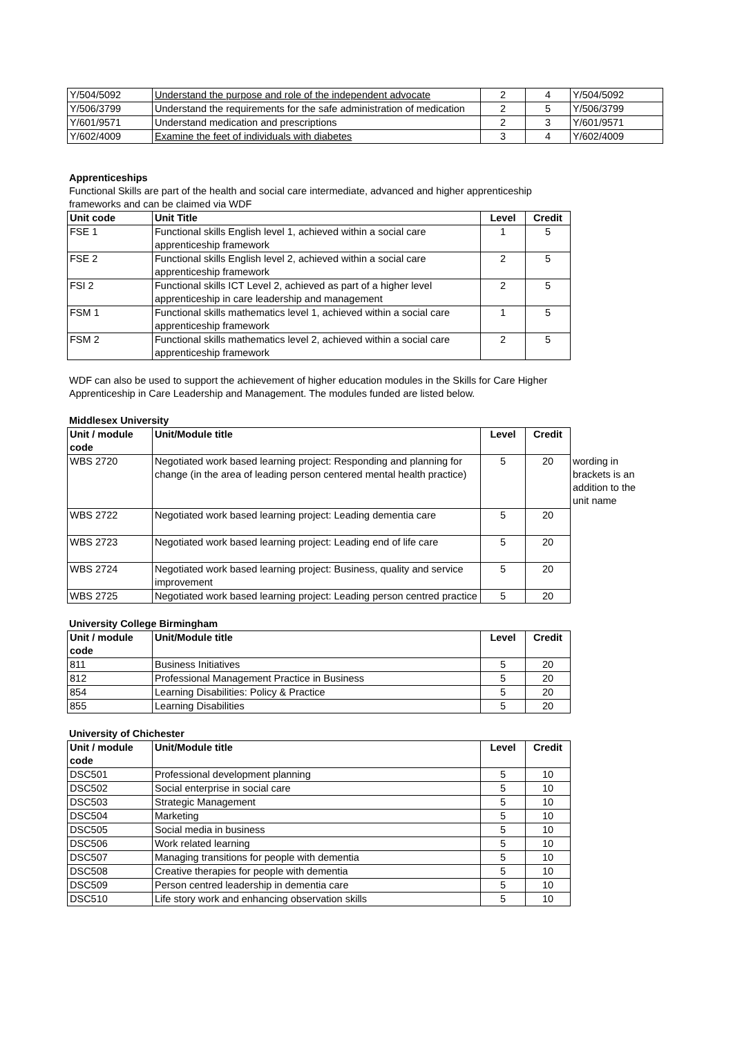| Y/504/5092 | Understand the purpose and role of the independent advocate | 2 | 4 | Y/504/5092 |
| Y/506/3799 | Understand the requirements for the safe administration of medication | 2 | 5 | Y/506/3799 |
| Y/601/9571 | Understand medication and prescriptions | 2 | 3 | Y/601/9571 |
| Y/602/4009 | Examine the feet of individuals with diabetes | 3 | 4 | Y/602/4009 |
Apprenticeships
Functional Skills are part of the health and social care intermediate, advanced and higher apprenticeship frameworks and can be claimed via WDF
| Unit code | Unit Title | Level | Credit |
| --- | --- | --- | --- |
| FSE 1 | Functional skills English level 1, achieved within a social care apprenticeship framework | 1 | 5 |
| FSE 2 | Functional skills English level 2, achieved within a social care apprenticeship framework | 2 | 5 |
| FSI 2 | Functional skills ICT Level 2, achieved as part of a higher level apprenticeship in care leadership and management | 2 | 5 |
| FSM 1 | Functional skills mathematics level 1, achieved within a social care apprenticeship framework | 1 | 5 |
| FSM 2 | Functional skills mathematics level 2, achieved within a social care apprenticeship framework | 2 | 5 |
WDF can also be used to support the achievement of higher education modules in the Skills for Care Higher Apprenticeship in Care Leadership and Management. The modules funded are listed below.
Middlesex University
| Unit / module code | Unit/Module title | Level | Credit | |
| WBS 2720 | Negotiated work based learning project: Responding and planning for change (in the area of leading person centered mental health practice) | 5 | 20 | wording in brackets is an addition to the unit name |
| WBS 2722 | Negotiated work based learning project: Leading dementia care | 5 | 20 | |
| WBS 2723 | Negotiated work based learning project: Leading end of life care | 5 | 20 | |
| WBS 2724 | Negotiated work based learning project: Business, quality and service improvement | 5 | 20 | |
| WBS 2725 | Negotiated work based learning project: Leading person centred practice | 5 | 20 | |
University College Birmingham
| Unit / module code | Unit/Module title | Level | Credit |
| --- | --- | --- | --- |
| 811 | Business Initiatives | 5 | 20 |
| 812 | Professional Management Practice in Business | 5 | 20 |
| 854 | Learning Disabilities: Policy & Practice | 5 | 20 |
| 855 | Learning Disabilities | 5 | 20 |
University of Chichester
| Unit / module code | Unit/Module title | Level | Credit |
| --- | --- | --- | --- |
| DSC501 | Professional development planning | 5 | 10 |
| DSC502 | Social enterprise in social care | 5 | 10 |
| DSC503 | Strategic Management | 5 | 10 |
| DSC504 | Marketing | 5 | 10 |
| DSC505 | Social media in business | 5 | 10 |
| DSC506 | Work related learning | 5 | 10 |
| DSC507 | Managing transitions for people with dementia | 5 | 10 |
| DSC508 | Creative therapies for people with dementia | 5 | 10 |
| DSC509 | Person centred leadership in dementia care | 5 | 10 |
| DSC510 | Life story work and enhancing observation skills | 5 | 10 |